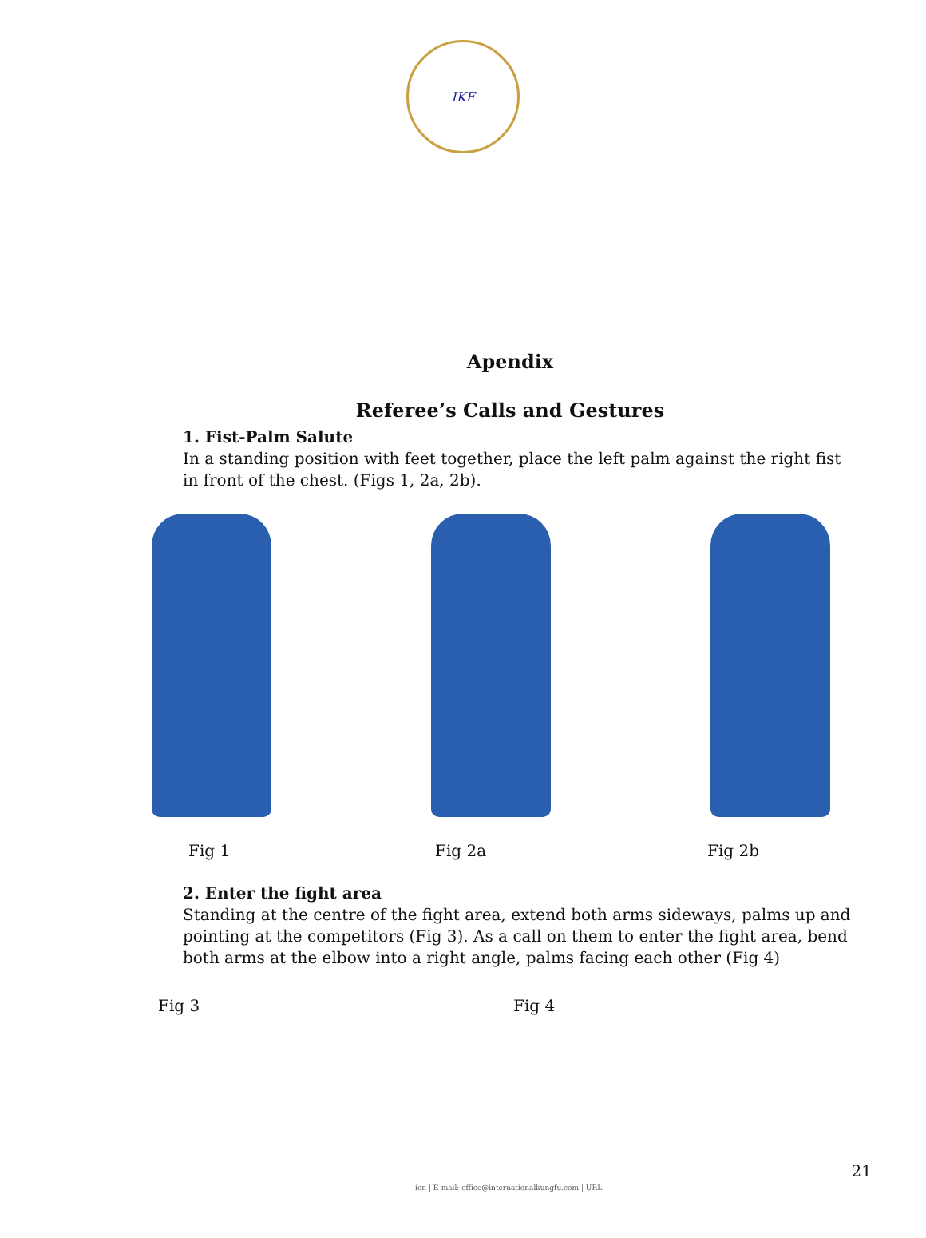IKF
Apendix
Referee’s Calls and Gestures
1. Fist-Palm Salute
In a standing position with feet together, place the left palm against the right fist in front of the chest. (Figs 1, 2a, 2b).
Fig 1 Fig 2a Fig 2b
2. Enter the fight area
Standing at the centre of the fight area, extend both arms sideways, palms up and pointing at the competitors (Fig 3). As a call on them to enter the fight area, bend both arms at the elbow into a right angle, palms facing each other (Fig 4)
Fig 3 Fig 4
ion | E-mail: office@internationalkungfu.com | URL
21